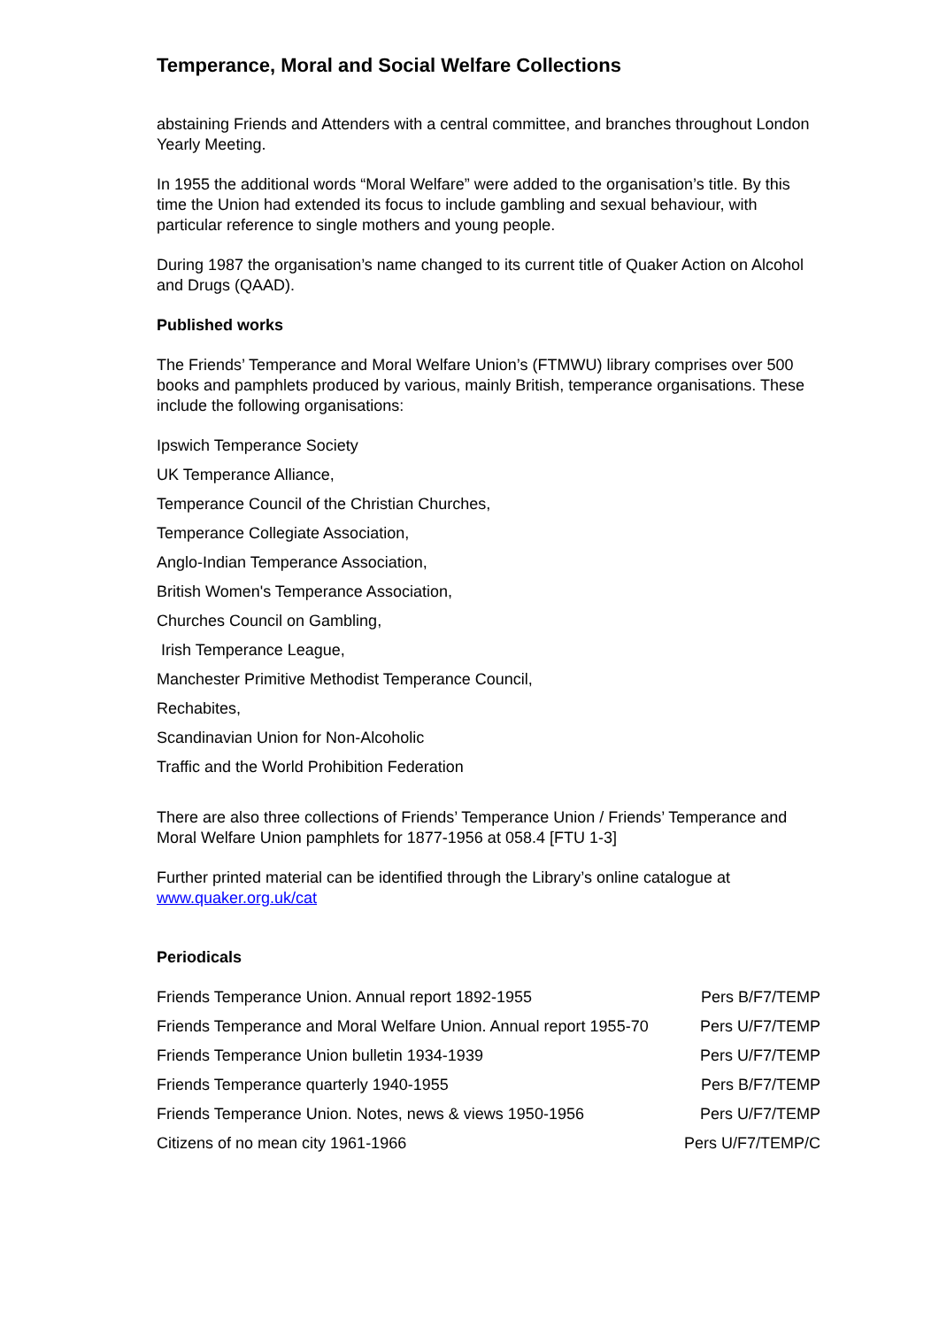Temperance, Moral and Social Welfare Collections
abstaining Friends and Attenders with a central committee, and branches throughout London Yearly Meeting.
In 1955 the additional words “Moral Welfare” were added to the organisation’s title. By this time the Union had extended its focus to include gambling and sexual behaviour, with particular reference to single mothers and young people.
During 1987 the organisation’s name changed to its current title of Quaker Action on Alcohol and Drugs (QAAD).
Published works
The Friends’ Temperance and Moral Welfare Union’s (FTMWU) library comprises over 500 books and pamphlets produced by various, mainly British, temperance organisations. These include the following organisations:
Ipswich Temperance Society
UK Temperance Alliance,
Temperance Council of the Christian Churches,
Temperance Collegiate Association,
Anglo-Indian Temperance Association,
British Women's Temperance Association,
Churches Council on Gambling,
Irish Temperance League,
Manchester Primitive Methodist Temperance Council,
Rechabites,
Scandinavian Union for Non-Alcoholic
Traffic and the World Prohibition Federation
There are also three collections of Friends’ Temperance Union / Friends’ Temperance and Moral Welfare Union pamphlets for 1877-1956 at 058.4 [FTU 1-3]
Further printed material can be identified through the Library’s online catalogue at www.quaker.org.uk/cat
Periodicals
| Friends Temperance Union. Annual report 1892-1955 | Pers B/F7/TEMP |
| Friends Temperance and Moral Welfare Union. Annual report 1955-70 | Pers U/F7/TEMP |
| Friends Temperance Union bulletin 1934-1939 | Pers U/F7/TEMP |
| Friends Temperance quarterly 1940-1955 | Pers B/F7/TEMP |
| Friends Temperance Union. Notes, news & views 1950-1956 | Pers U/F7/TEMP |
| Citizens of no mean city 1961-1966 | Pers U/F7/TEMP/C |